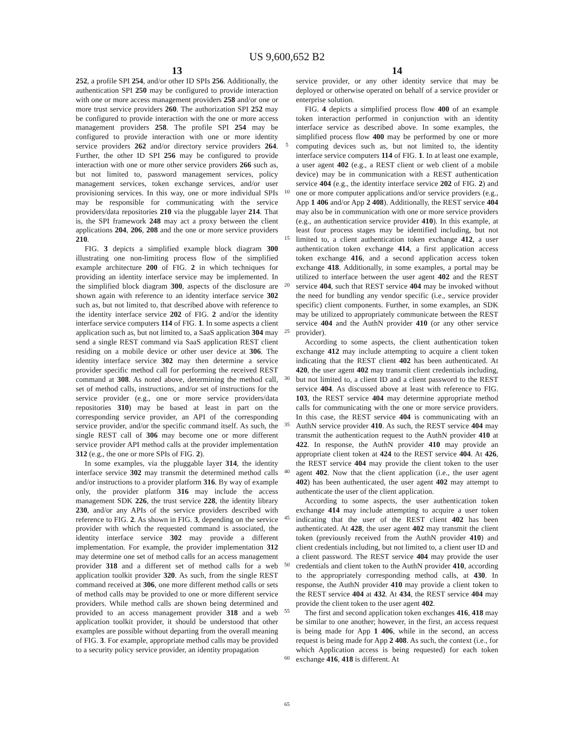US 9,600,652 B2
13
252, a profile SPI 254, and/or other ID SPIs 256. Additionally, the authentication SPI 250 may be configured to provide interaction with one or more access management providers 258 and/or one or more trust service providers 260. The authorization SPI 252 may be configured to provide interaction with the one or more access management providers 258. The profile SPI 254 may be configured to provide interaction with one or more identity service providers 262 and/or directory service providers 264. Further, the other ID SPI 256 may be configured to provide interaction with one or more other service providers 266 such as, but not limited to, password management services, policy management services, token exchange services, and/or user provisioning services. In this way, one or more individual SPIs may be responsible for communicating with the service providers/data repositories 210 via the pluggable layer 214. That is, the SPI framework 248 may act a proxy between the client applications 204, 206, 208 and the one or more service providers 210.
FIG. 3 depicts a simplified example block diagram 300 illustrating one non-limiting process flow of the simplified example architecture 200 of FIG. 2 in which techniques for providing an identity interface service may be implemented. In the simplified block diagram 300, aspects of the disclosure are shown again with reference to an identity interface service 302 such as, but not limited to, that described above with reference to the identity interface service 202 of FIG. 2 and/or the identity interface service computers 114 of FIG. 1. In some aspects a client application such as, but not limited to, a SaaS application 304 may send a single REST command via SaaS application REST client residing on a mobile device or other user device at 306. The identity interface service 302 may then determine a service provider specific method call for performing the received REST command at 308. As noted above, determining the method call, set of method calls, instructions, and/or set of instructions for the service provider (e.g., one or more service providers/data repositories 310) may be based at least in part on the corresponding service provider, an API of the corresponding service provider, and/or the specific command itself. As such, the single REST call of 306 may become one or more different service provider API method calls at the provider implementation 312 (e.g., the one or more SPIs of FIG. 2).
In some examples, via the pluggable layer 314, the identity interface service 302 may transmit the determined method calls and/or instructions to a provider platform 316. By way of example only, the provider platform 316 may include the access management SDK 226, the trust service 228, the identity library 230, and/or any APIs of the service providers described with reference to FIG. 2. As shown in FIG. 3, depending on the service provider with which the requested command is associated, the identity interface service 302 may provide a different implementation. For example, the provider implementation 312 may determine one set of method calls for an access management provider 318 and a different set of method calls for a web application toolkit provider 320. As such, from the single REST command received at 306, one more different method calls or sets of method calls may be provided to one or more different service providers. While method calls are shown being determined and provided to an access management provider 318 and a web application toolkit provider, it should be understood that other examples are possible without departing from the overall meaning of FIG. 3. For example, appropriate method calls may be provided to a security policy service provider, an identity propagation
5
10
15
20
25
30
35
40
45
50
55
60
65
14
service provider, or any other identity service that may be deployed or otherwise operated on behalf of a service provider or enterprise solution.
FIG. 4 depicts a simplified process flow 400 of an example token interaction performed in conjunction with an identity interface service as described above. In some examples, the simplified process flow 400 may be performed by one or more computing devices such as, but not limited to, the identity interface service computers 114 of FIG. 1. In at least one example, a user agent 402 (e.g., a REST client or web client of a mobile device) may be in communication with a REST authentication service 404 (e.g., the identity interface service 202 of FIG. 2) and one or more computer applications and/or service providers (e.g., App 1 406 and/or App 2 408). Additionally, the REST service 404 may also be in communication with one or more service providers (e.g., an authentication service provider 410). In this example, at least four process stages may be identified including, but not limited to, a client authentication token exchange 412, a user authentication token exchange 414, a first application access token exchange 416, and a second application access token exchange 418. Additionally, in some examples, a portal may be utilized to interface between the user agent 402 and the REST service 404, such that REST service 404 may be invoked without the need for bundling any vendor specific (i.e., service provider specific) client components. Further, in some examples, an SDK may be utilized to appropriately communicate between the REST service 404 and the AuthN provider 410 (or any other service provider).
According to some aspects, the client authentication token exchange 412 may include attempting to acquire a client token indicating that the REST client 402 has been authenticated. At 420, the user agent 402 may transmit client credentials including, but not limited to, a client ID and a client password to the REST service 404. As discussed above at least with reference to FIG. 103, the REST service 404 may determine appropriate method calls for communicating with the one or more service providers. In this case, the REST service 404 is communicating with an AuthN service provider 410. As such, the REST service 404 may transmit the authentication request to the AuthN provider 410 at 422. In response, the AuthN provider 410 may provide an appropriate client token at 424 to the REST service 404. At 426, the REST service 404 may provide the client token to the user agent 402. Now that the client application (i.e., the user agent 402) has been authenticated, the user agent 402 may attempt to authenticate the user of the client application.
According to some aspects, the user authentication token exchange 414 may include attempting to acquire a user token indicating that the user of the REST client 402 has been authenticated. At 428, the user agent 402 may transmit the client token (previously received from the AuthN provider 410) and client credentials including, but not limited to, a client user ID and a client password. The REST service 404 may provide the user credentials and client token to the AuthN provider 410, according to the appropriately corresponding method calls, at 430. In response, the AuthN provider 410 may provide a client token to the REST service 404 at 432. At 434, the REST service 404 may provide the client token to the user agent 402.
The first and second application token exchanges 416, 418 may be similar to one another; however, in the first, an access request is being made for App 1 406, while in the second, an access request is being made for App 2 408. As such, the context (i.e., for which Application access is being requested) for each token exchange 416, 418 is different. At